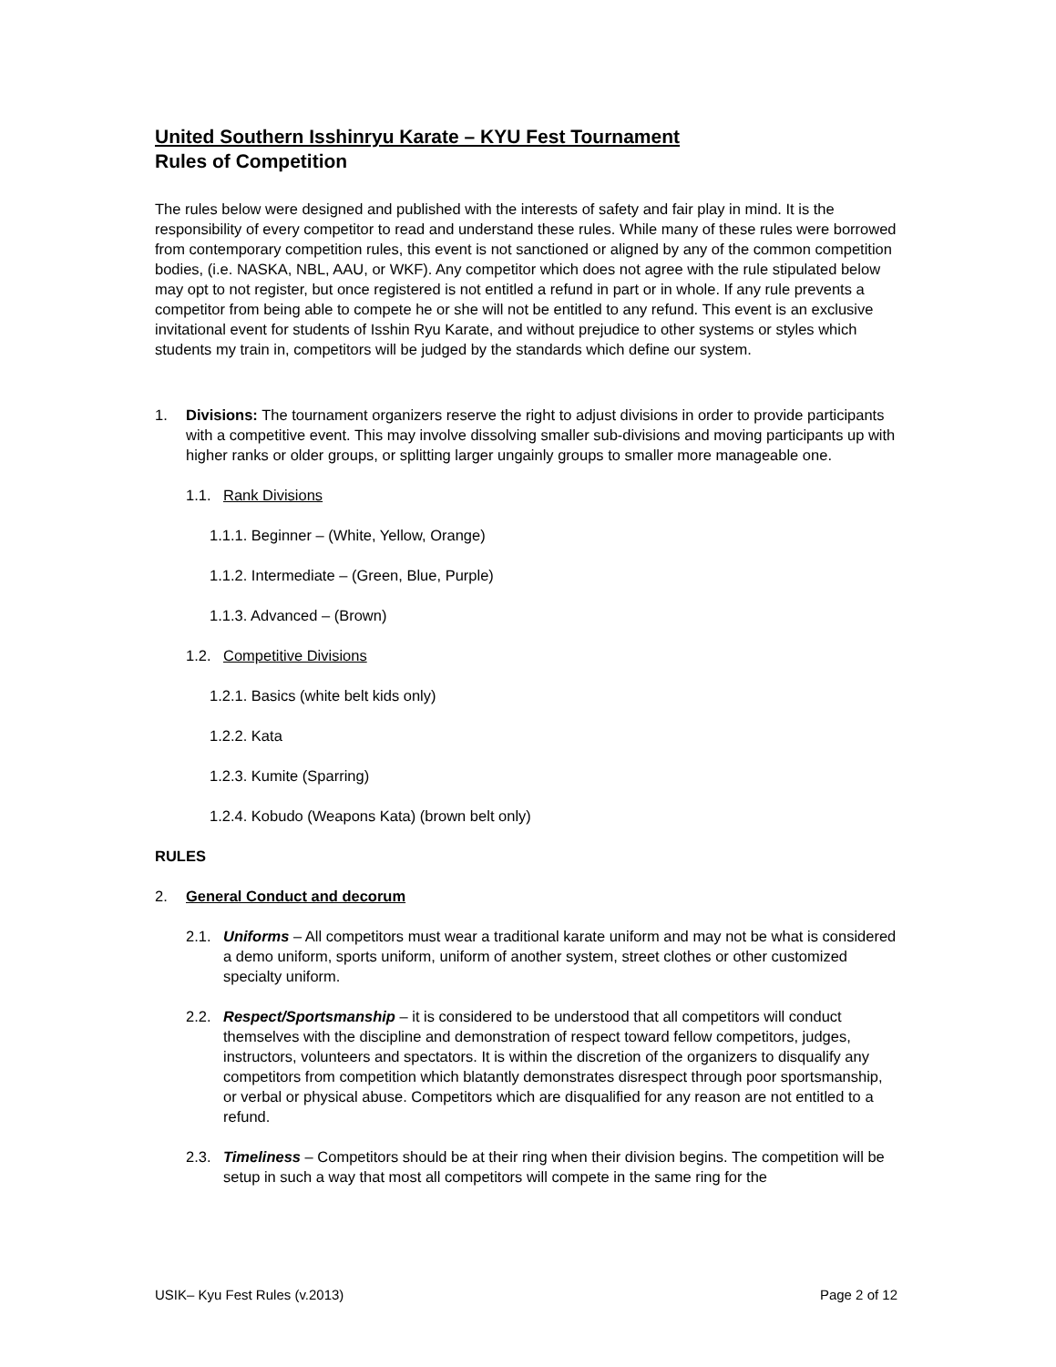United Southern Isshinryu Karate – KYU Fest Tournament
Rules of Competition
The rules below were designed and published with the interests of safety and fair play in mind. It is the responsibility of every competitor to read and understand these rules. While many of these rules were borrowed from contemporary competition rules, this event is not sanctioned or aligned by any of the common competition bodies, (i.e. NASKA, NBL, AAU, or WKF). Any competitor which does not agree with the rule stipulated below may opt to not register, but once registered is not entitled a refund in part or in whole. If any rule prevents a competitor from being able to compete he or she will not be entitled to any refund. This event is an exclusive invitational event for students of Isshin Ryu Karate, and without prejudice to other systems or styles which students my train in, competitors will be judged by the standards which define our system.
1. Divisions: The tournament organizers reserve the right to adjust divisions in order to provide participants with a competitive event. This may involve dissolving smaller sub-divisions and moving participants up with higher ranks or older groups, or splitting larger ungainly groups to smaller more manageable one.
1.1. Rank Divisions
1.1.1. Beginner – (White, Yellow, Orange)
1.1.2. Intermediate – (Green, Blue, Purple)
1.1.3. Advanced – (Brown)
1.2. Competitive Divisions
1.2.1. Basics (white belt kids only)
1.2.2. Kata
1.2.3. Kumite (Sparring)
1.2.4. Kobudo (Weapons Kata) (brown belt only)
RULES
2. General Conduct and decorum
2.1. Uniforms – All competitors must wear a traditional karate uniform and may not be what is considered a demo uniform, sports uniform, uniform of another system, street clothes or other customized specialty uniform.
2.2. Respect/Sportsmanship – it is considered to be understood that all competitors will conduct themselves with the discipline and demonstration of respect toward fellow competitors, judges, instructors, volunteers and spectators. It is within the discretion of the organizers to disqualify any competitors from competition which blatantly demonstrates disrespect through poor sportsmanship, or verbal or physical abuse. Competitors which are disqualified for any reason are not entitled to a refund.
2.3. Timeliness – Competitors should be at their ring when their division begins. The competition will be setup in such a way that most all competitors will compete in the same ring for the
USIK– Kyu Fest Rules (v.2013) Page 2 of 12